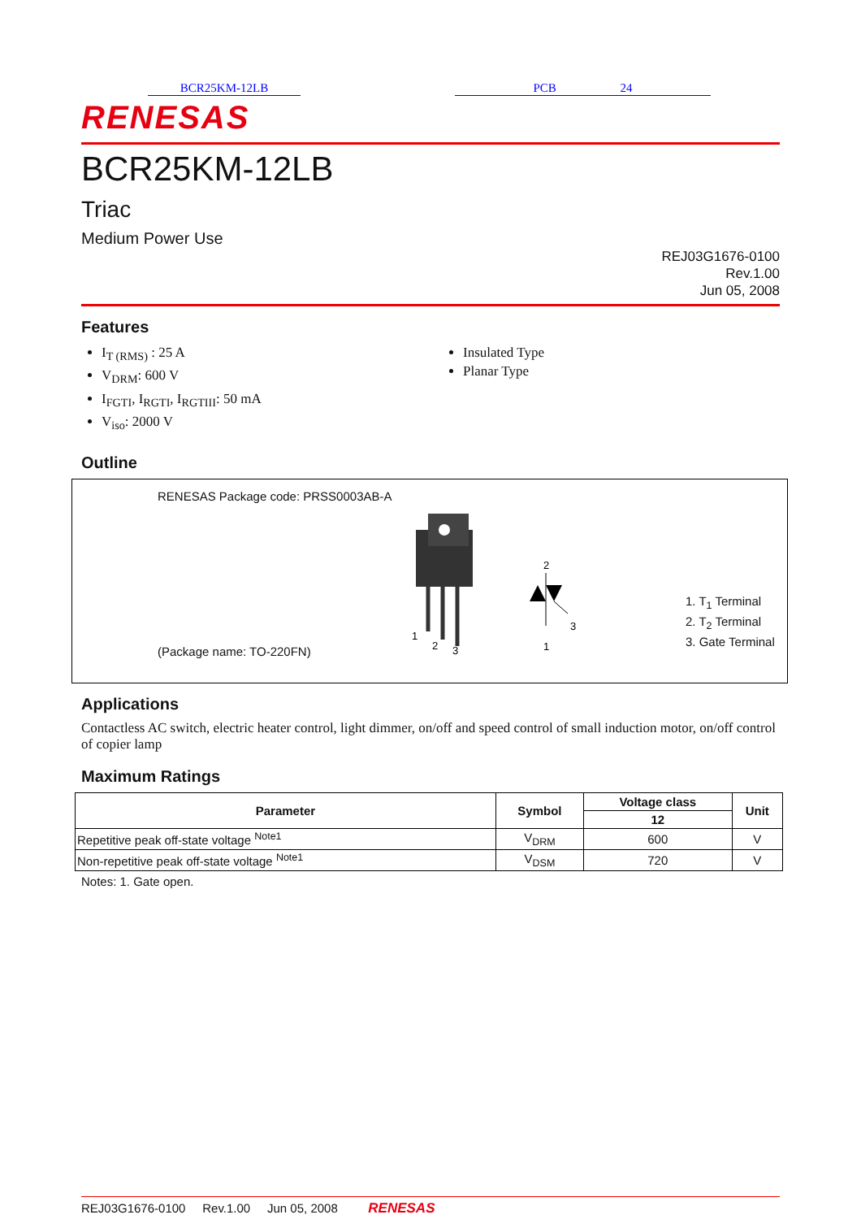BCR25KM-12LB PCB 24
RENESAS
BCR25KM-12LB
Triac
Medium Power Use
REJ03G1676-0100
Rev.1.00
Jun 05, 2008
Features
I<sub>T (RMS)</sub> : 25 A
V<sub>DRM</sub>: 600 V
I<sub>FGTI</sub>, I<sub>RGTI</sub>, I<sub>RGTIII</sub>: 50 mA
V<sub>iso</sub>: 2000 V
Insulated Type
Planar Type
Outline
RENESAS Package code: PRSS0003AB-A
(Package name: TO-220FN)
1
2
3
2
3
1
1. T<sub>1</sub> Terminal
2. T<sub>2</sub> Terminal
3. Gate Terminal
Applications
Contactless AC switch, electric heater control, light dimmer, on/off and speed control of small induction motor, on/off control of copier lamp
Maximum Ratings
| Parameter | Symbol | Voltage class | Unit |
| --- | --- | --- | --- |
| | | 12 | |
| Repetitive peak off-state voltage <sup>Note1</sup> | V<sub>DRM</sub> | 600 | V |
| Non-repetitive peak off-state voltage <sup>Note1</sup> | V<sub>DSM</sub> | 720 | V |
Notes: 1. Gate open.
REJ03G1676-0100 Rev.1.00 Jun 05, 2008 RENESAS